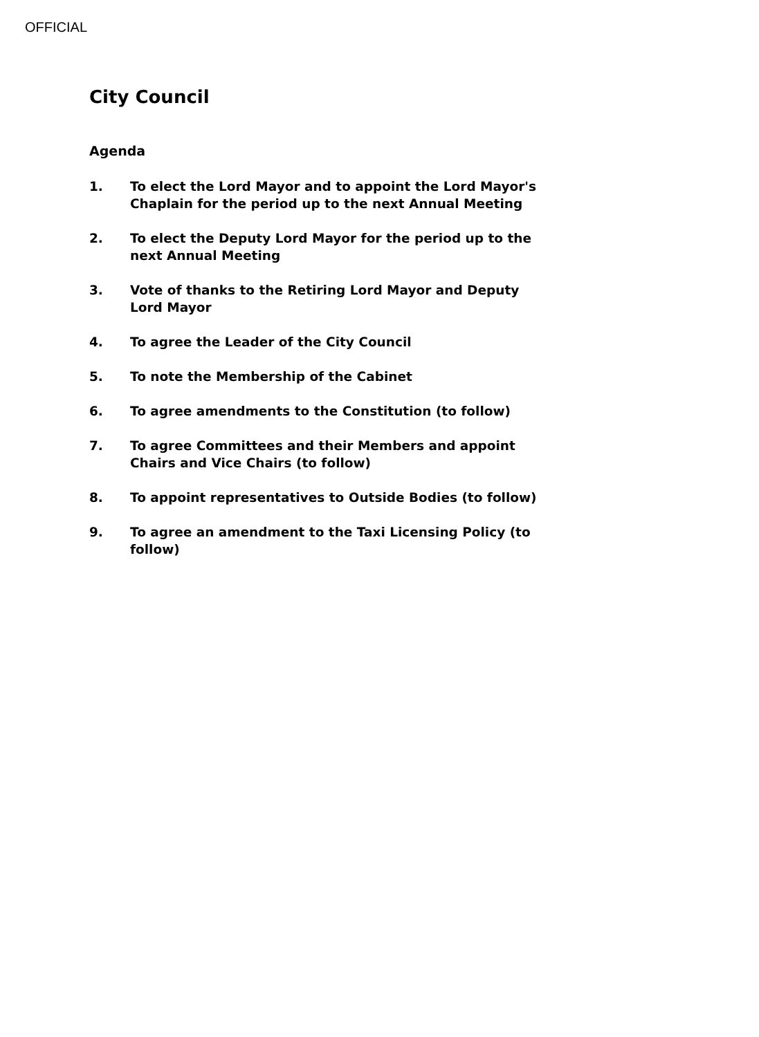OFFICIAL
City Council
Agenda
1. To elect the Lord Mayor and to appoint the Lord Mayor's Chaplain for the period up to the next Annual Meeting
2. To elect the Deputy Lord Mayor for the period up to the next Annual Meeting
3. Vote of thanks to the Retiring Lord Mayor and Deputy Lord Mayor
4. To agree the Leader of the City Council
5. To note the Membership of the Cabinet
6. To agree amendments to the Constitution (to follow)
7. To agree Committees and their Members and appoint Chairs and Vice Chairs (to follow)
8. To appoint representatives to Outside Bodies (to follow)
9. To agree an amendment to the Taxi Licensing Policy (to follow)